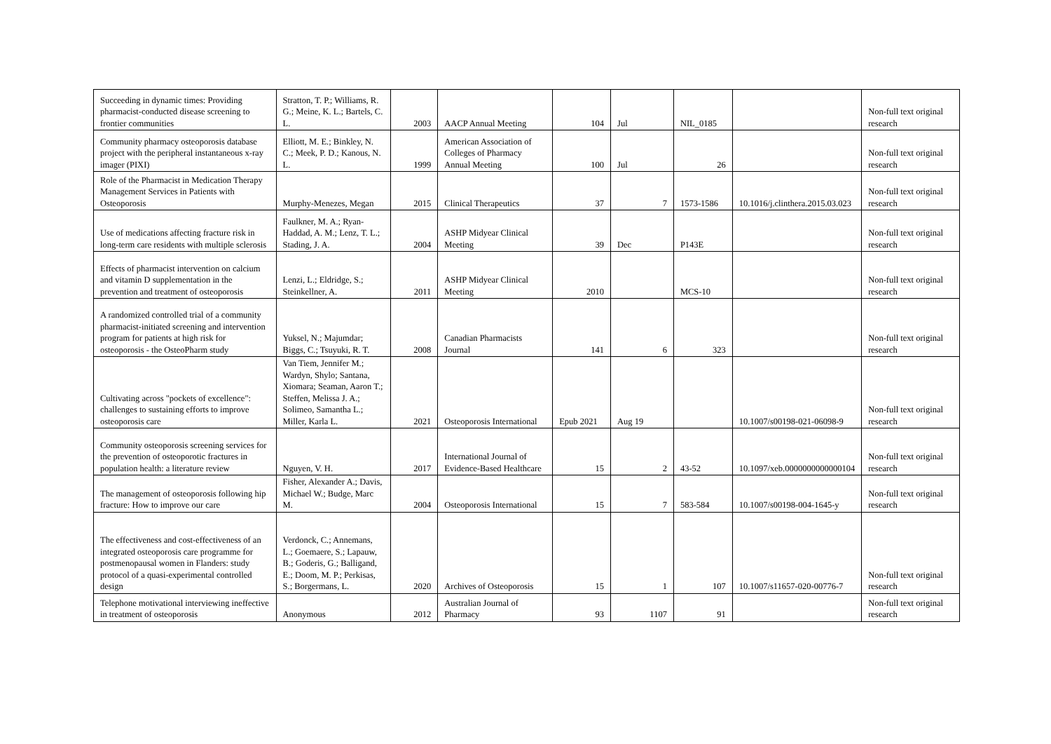| Succeeding in dynamic times: Providing pharmacist-conducted disease screening to frontier communities | Stratton, T. P.; Williams, R. G.; Meine, K. L.; Bartels, C. L. | 2003 | AACP Annual Meeting | 104 | Jul | NIL_0185 | | Non-full text original research |
| Community pharmacy osteoporosis database project with the peripheral instantaneous x-ray imager (PIXI) | Elliott, M. E.; Binkley, N. C.; Meek, P. D.; Kanous, N. L. | 1999 | American Association of Colleges of Pharmacy Annual Meeting | 100 | Jul | 26 | | Non-full text original research |
| Role of the Pharmacist in Medication Therapy Management Services in Patients with Osteoporosis | Murphy-Menezes, Megan | 2015 | Clinical Therapeutics | 37 | 7 | 1573-1586 | 10.1016/j.clinthera.2015.03.023 | Non-full text original research |
| Use of medications affecting fracture risk in long-term care residents with multiple sclerosis | Faulkner, M. A.; Ryan-Haddad, A. M.; Lenz, T. L.; Stading, J. A. | 2004 | ASHP Midyear Clinical Meeting | 39 | Dec | P143E | | Non-full text original research |
| Effects of pharmacist intervention on calcium and vitamin D supplementation in the prevention and treatment of osteoporosis | Lenzi, L.; Eldridge, S.; Steinkellner, A. | 2011 | ASHP Midyear Clinical Meeting | 2010 | | MCS-10 | | Non-full text original research |
| A randomized controlled trial of a community pharmacist-initiated screening and intervention program for patients at high risk for osteoporosis - the OsteoPharm study | Yuksel, N.; Majumdar; Biggs, C.; Tsuyuki, R. T. | 2008 | Canadian Pharmacists Journal | 141 | 6 | 323 | | Non-full text original research |
| Cultivating across "pockets of excellence": challenges to sustaining efforts to improve osteoporosis care | Van Tiem, Jennifer M.; Wardyn, Shylo; Santana, Xiomara; Seaman, Aaron T.; Steffen, Melissa J. A.; Solimeo, Samantha L.; Miller, Karla L. | 2021 | Osteoporosis International | Epub 2021 | Aug 19 | | 10.1007/s00198-021-06098-9 | Non-full text original research |
| Community osteoporosis screening services for the prevention of osteoporotic fractures in population health: a literature review | Nguyen, V. H. | 2017 | International Journal of Evidence-Based Healthcare | 15 | 2 | 43-52 | 10.1097/xeb.0000000000000104 | Non-full text original research |
| The management of osteoporosis following hip fracture: How to improve our care | Fisher, Alexander A.; Davis, Michael W.; Budge, Marc M. | 2004 | Osteoporosis International | 15 | 7 | 583-584 | 10.1007/s00198-004-1645-y | Non-full text original research |
| The effectiveness and cost-effectiveness of an integrated osteoporosis care programme for postmenopausal women in Flanders: study protocol of a quasi-experimental controlled design | Verdonck, C.; Annemans, L.; Goemaere, S.; Lapauw, B.; Goderis, G.; Balligand, E.; Doom, M. P.; Perkisas, S.; Borgermans, L. | 2020 | Archives of Osteoporosis | 15 | 1 | 107 | 10.1007/s11657-020-00776-7 | Non-full text original research |
| Telephone motivational interviewing ineffective in treatment of osteoporosis | Anonymous | 2012 | Australian Journal of Pharmacy | 93 | 1107 | 91 | | Non-full text original research |